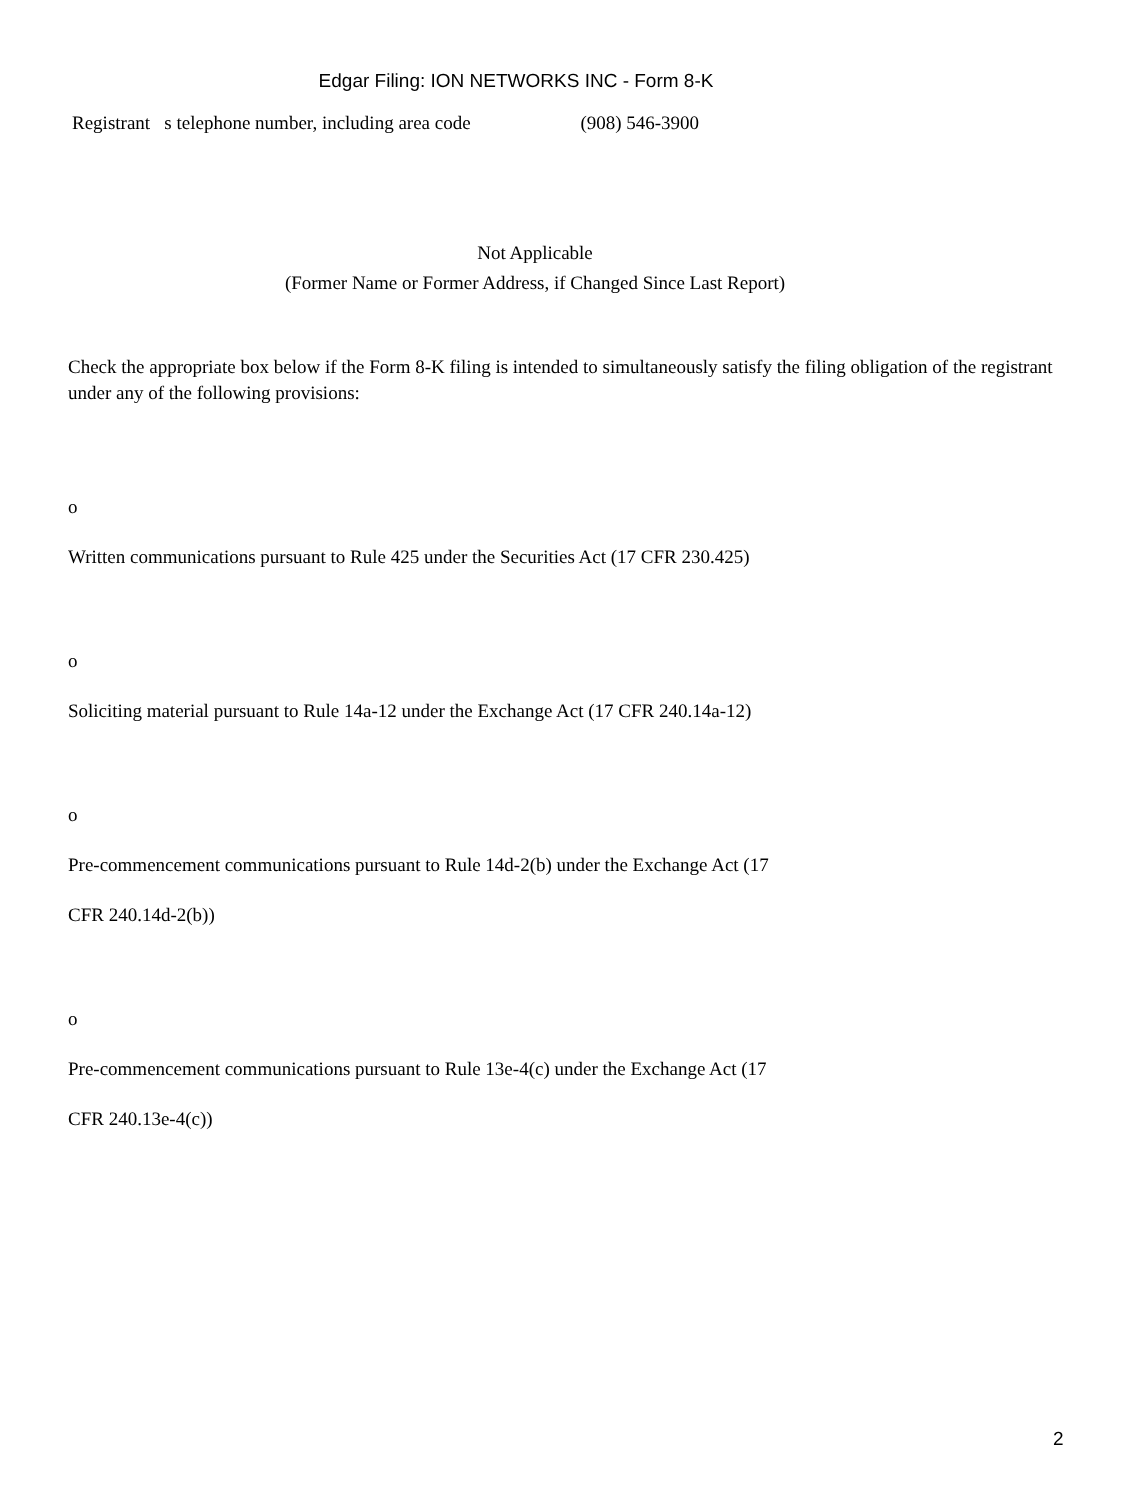Edgar Filing: ION NETWORKS INC - Form 8-K
Registrant s telephone number, including area code (908) 546-3900
Not Applicable
(Former Name or Former Address, if Changed Since Last Report)
Check the appropriate box below if the Form 8-K filing is intended to simultaneously satisfy the filing obligation of the registrant under any of the following provisions:
o
Written communications pursuant to Rule 425 under the Securities Act (17 CFR 230.425)
o
Soliciting material pursuant to Rule 14a-12 under the Exchange Act (17 CFR 240.14a-12)
o
Pre-commencement communications pursuant to Rule 14d-2(b) under the Exchange Act (17
CFR 240.14d-2(b))
o
Pre-commencement communications pursuant to Rule 13e-4(c) under the Exchange Act (17
CFR 240.13e-4(c))
2